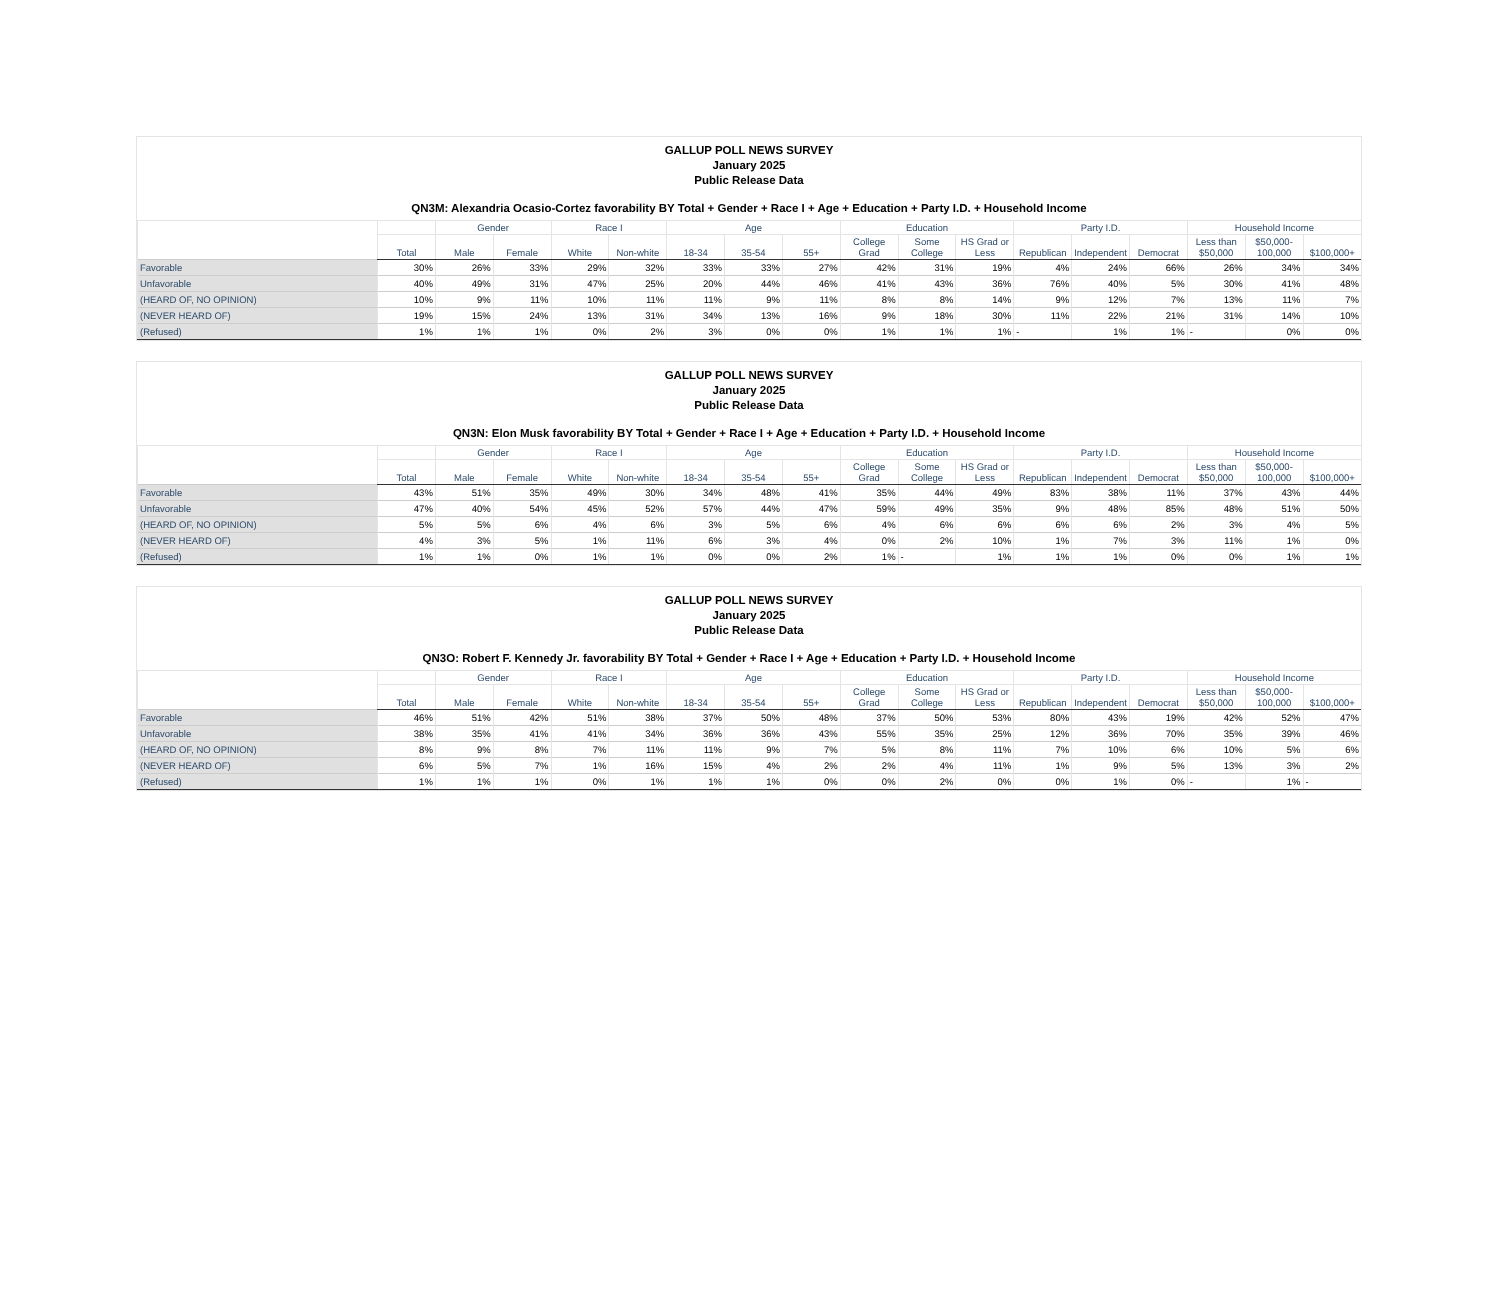GALLUP POLL NEWS SURVEY
January 2025
Public Release Data
QN3M: Alexandria Ocasio-Cortez favorability BY Total + Gender + Race I + Age + Education + Party I.D. + Household Income
| | | Gender | | Race I | | Age | | | Education | | | Party I.D. | | | Household Income | | |
| --- | --- | --- | --- | --- | --- | --- | --- | --- | --- | --- | --- | --- | --- | --- | --- | --- | --- |
| | Total | Male | Female | White | Non-white | 18-34 | 35-54 | 55+ | College Grad | Some College | HS Grad or Less | Republican | Independent | Democrat | Less than $50,000 | $50,000-100,000 | $100,000+ |
| Favorable | 30% | 26% | 33% | 29% | 32% | 33% | 33% | 27% | 42% | 31% | 19% | 4% | 24% | 66% | 26% | 34% | 34% |
| Unfavorable | 40% | 49% | 31% | 47% | 25% | 20% | 44% | 46% | 41% | 43% | 36% | 76% | 40% | 5% | 30% | 41% | 48% |
| (HEARD OF, NO OPINION) | 10% | 9% | 11% | 10% | 11% | 11% | 9% | 11% | 8% | 8% | 14% | 9% | 12% | 7% | 13% | 11% | 7% |
| (NEVER HEARD OF) | 19% | 15% | 24% | 13% | 31% | 34% | 13% | 16% | 9% | 18% | 30% | 11% | 22% | 21% | 31% | 14% | 10% |
| (Refused) | 1% | 1% | 1% | 0% | 2% | 3% | 0% | 0% | 1% | 1% | 1% | - | 1% | 1% | - | 0% | 0% |
GALLUP POLL NEWS SURVEY
January 2025
Public Release Data
QN3N: Elon Musk favorability BY Total + Gender + Race I + Age + Education + Party I.D. + Household Income
| | | Gender | | Race I | | Age | | | Education | | | Party I.D. | | | Household Income | | |
| --- | --- | --- | --- | --- | --- | --- | --- | --- | --- | --- | --- | --- | --- | --- | --- | --- | --- |
| | Total | Male | Female | White | Non-white | 18-34 | 35-54 | 55+ | College Grad | Some College | HS Grad or Less | Republican | Independent | Democrat | Less than $50,000 | $50,000-100,000 | $100,000+ |
| Favorable | 43% | 51% | 35% | 49% | 30% | 34% | 48% | 41% | 35% | 44% | 49% | 83% | 38% | 11% | 37% | 43% | 44% |
| Unfavorable | 47% | 40% | 54% | 45% | 52% | 57% | 44% | 47% | 59% | 49% | 35% | 9% | 48% | 85% | 48% | 51% | 50% |
| (HEARD OF, NO OPINION) | 5% | 5% | 6% | 4% | 6% | 3% | 5% | 6% | 4% | 6% | 6% | 6% | 6% | 2% | 3% | 4% | 5% |
| (NEVER HEARD OF) | 4% | 3% | 5% | 1% | 11% | 6% | 3% | 4% | 0% | 2% | 10% | 1% | 7% | 3% | 11% | 1% | 0% |
| (Refused) | 1% | 1% | 0% | 1% | 1% | 0% | 0% | 2% | 1% | - | 1% | 1% | 1% | 0% | 0% | 1% | 1% |
GALLUP POLL NEWS SURVEY
January 2025
Public Release Data
QN3O: Robert F. Kennedy Jr. favorability BY Total + Gender + Race I + Age + Education + Party I.D. + Household Income
| | | Gender | | Race I | | Age | | | Education | | | Party I.D. | | | Household Income | | |
| --- | --- | --- | --- | --- | --- | --- | --- | --- | --- | --- | --- | --- | --- | --- | --- | --- | --- |
| | Total | Male | Female | White | Non-white | 18-34 | 35-54 | 55+ | College Grad | Some College | HS Grad or Less | Republican | Independent | Democrat | Less than $50,000 | $50,000-100,000 | $100,000+ |
| Favorable | 46% | 51% | 42% | 51% | 38% | 37% | 50% | 48% | 37% | 50% | 53% | 80% | 43% | 19% | 42% | 52% | 47% |
| Unfavorable | 38% | 35% | 41% | 41% | 34% | 36% | 36% | 43% | 55% | 35% | 25% | 12% | 36% | 70% | 35% | 39% | 46% |
| (HEARD OF, NO OPINION) | 8% | 9% | 8% | 7% | 11% | 11% | 9% | 7% | 5% | 8% | 11% | 7% | 10% | 6% | 10% | 5% | 6% |
| (NEVER HEARD OF) | 6% | 5% | 7% | 1% | 16% | 15% | 4% | 2% | 2% | 4% | 11% | 1% | 9% | 5% | 13% | 3% | 2% |
| (Refused) | 1% | 1% | 1% | 0% | 1% | 1% | 1% | 0% | 0% | 2% | 0% | 0% | 1% | 0% | - | 1% | - |